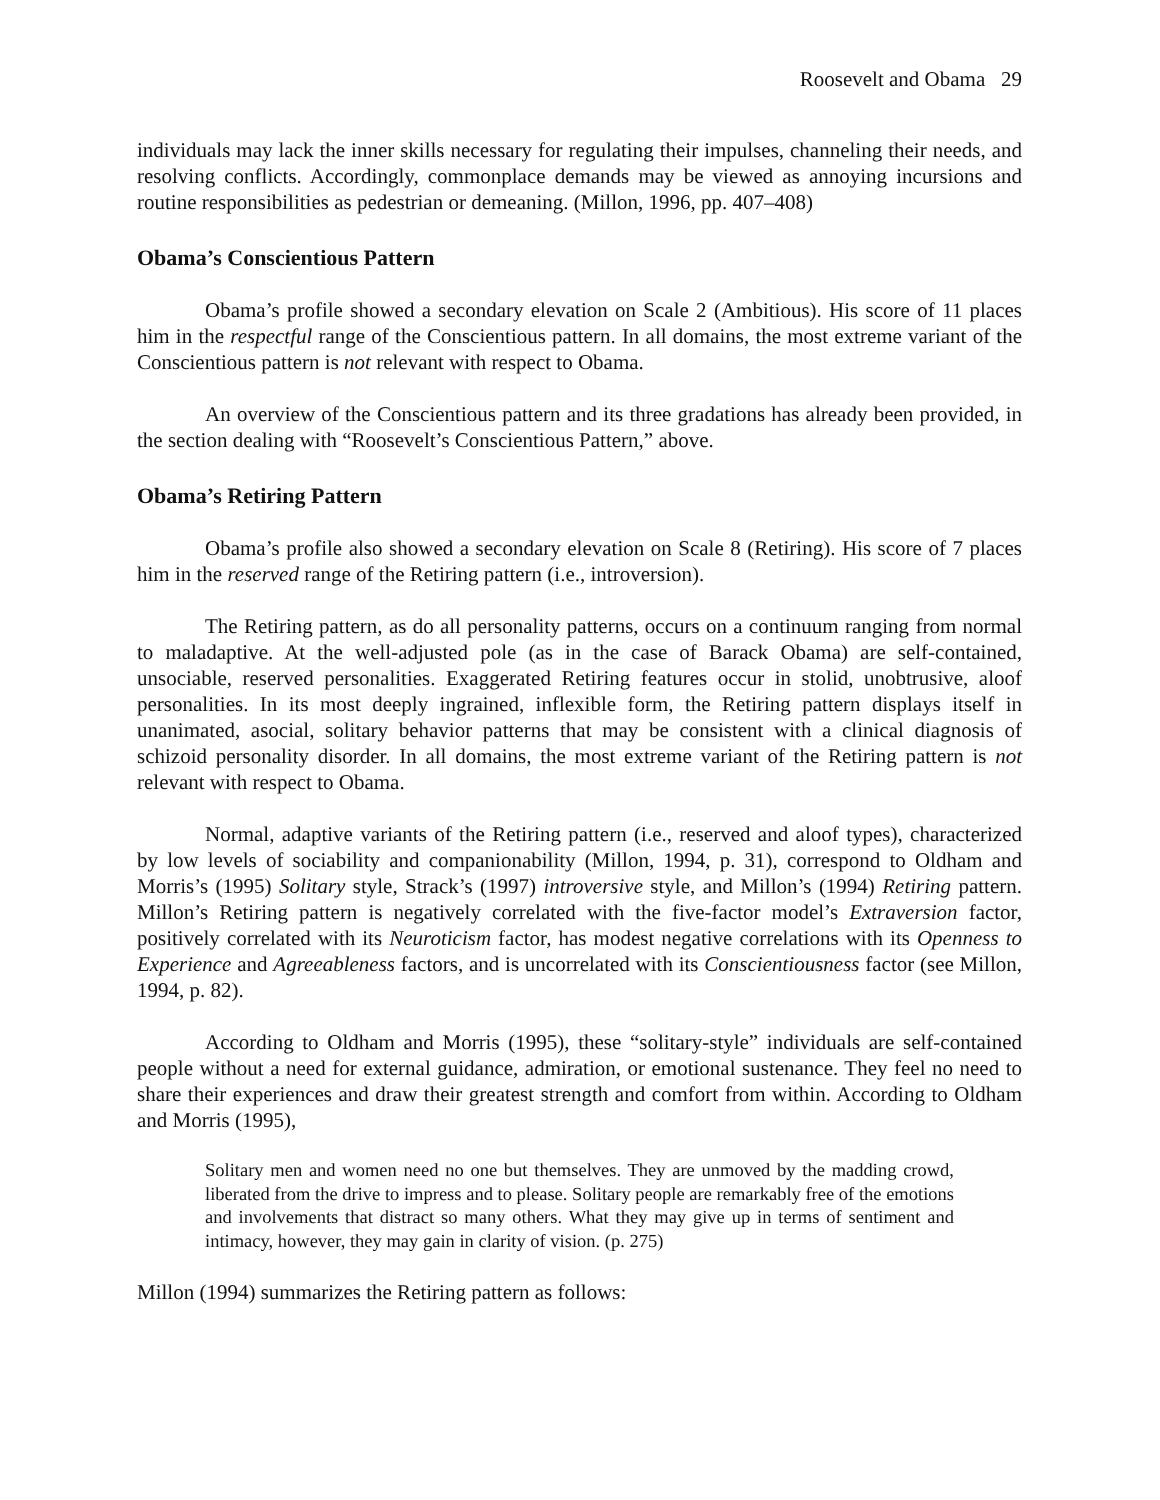Roosevelt and Obama 29
individuals may lack the inner skills necessary for regulating their impulses, channeling their needs, and resolving conflicts. Accordingly, commonplace demands may be viewed as annoying incursions and routine responsibilities as pedestrian or demeaning. (Millon, 1996, pp. 407–408)
Obama’s Conscientious Pattern
Obama’s profile showed a secondary elevation on Scale 2 (Ambitious). His score of 11 places him in the respectful range of the Conscientious pattern. In all domains, the most extreme variant of the Conscientious pattern is not relevant with respect to Obama.
An overview of the Conscientious pattern and its three gradations has already been provided, in the section dealing with “Roosevelt’s Conscientious Pattern,” above.
Obama’s Retiring Pattern
Obama’s profile also showed a secondary elevation on Scale 8 (Retiring). His score of 7 places him in the reserved range of the Retiring pattern (i.e., introversion).
The Retiring pattern, as do all personality patterns, occurs on a continuum ranging from normal to maladaptive. At the well-adjusted pole (as in the case of Barack Obama) are self-contained, unsociable, reserved personalities. Exaggerated Retiring features occur in stolid, unobtrusive, aloof personalities. In its most deeply ingrained, inflexible form, the Retiring pattern displays itself in unanimated, asocial, solitary behavior patterns that may be consistent with a clinical diagnosis of schizoid personality disorder. In all domains, the most extreme variant of the Retiring pattern is not relevant with respect to Obama.
Normal, adaptive variants of the Retiring pattern (i.e., reserved and aloof types), characterized by low levels of sociability and companionability (Millon, 1994, p. 31), correspond to Oldham and Morris’s (1995) Solitary style, Strack’s (1997) introversive style, and Millon’s (1994) Retiring pattern. Millon’s Retiring pattern is negatively correlated with the five-factor model’s Extraversion factor, positively correlated with its Neuroticism factor, has modest negative correlations with its Openness to Experience and Agreeableness factors, and is uncorrelated with its Conscientiousness factor (see Millon, 1994, p. 82).
According to Oldham and Morris (1995), these “solitary-style” individuals are self-contained people without a need for external guidance, admiration, or emotional sustenance. They feel no need to share their experiences and draw their greatest strength and comfort from within. According to Oldham and Morris (1995),
Solitary men and women need no one but themselves. They are unmoved by the madding crowd, liberated from the drive to impress and to please. Solitary people are remarkably free of the emotions and involvements that distract so many others. What they may give up in terms of sentiment and intimacy, however, they may gain in clarity of vision. (p. 275)
Millon (1994) summarizes the Retiring pattern as follows: